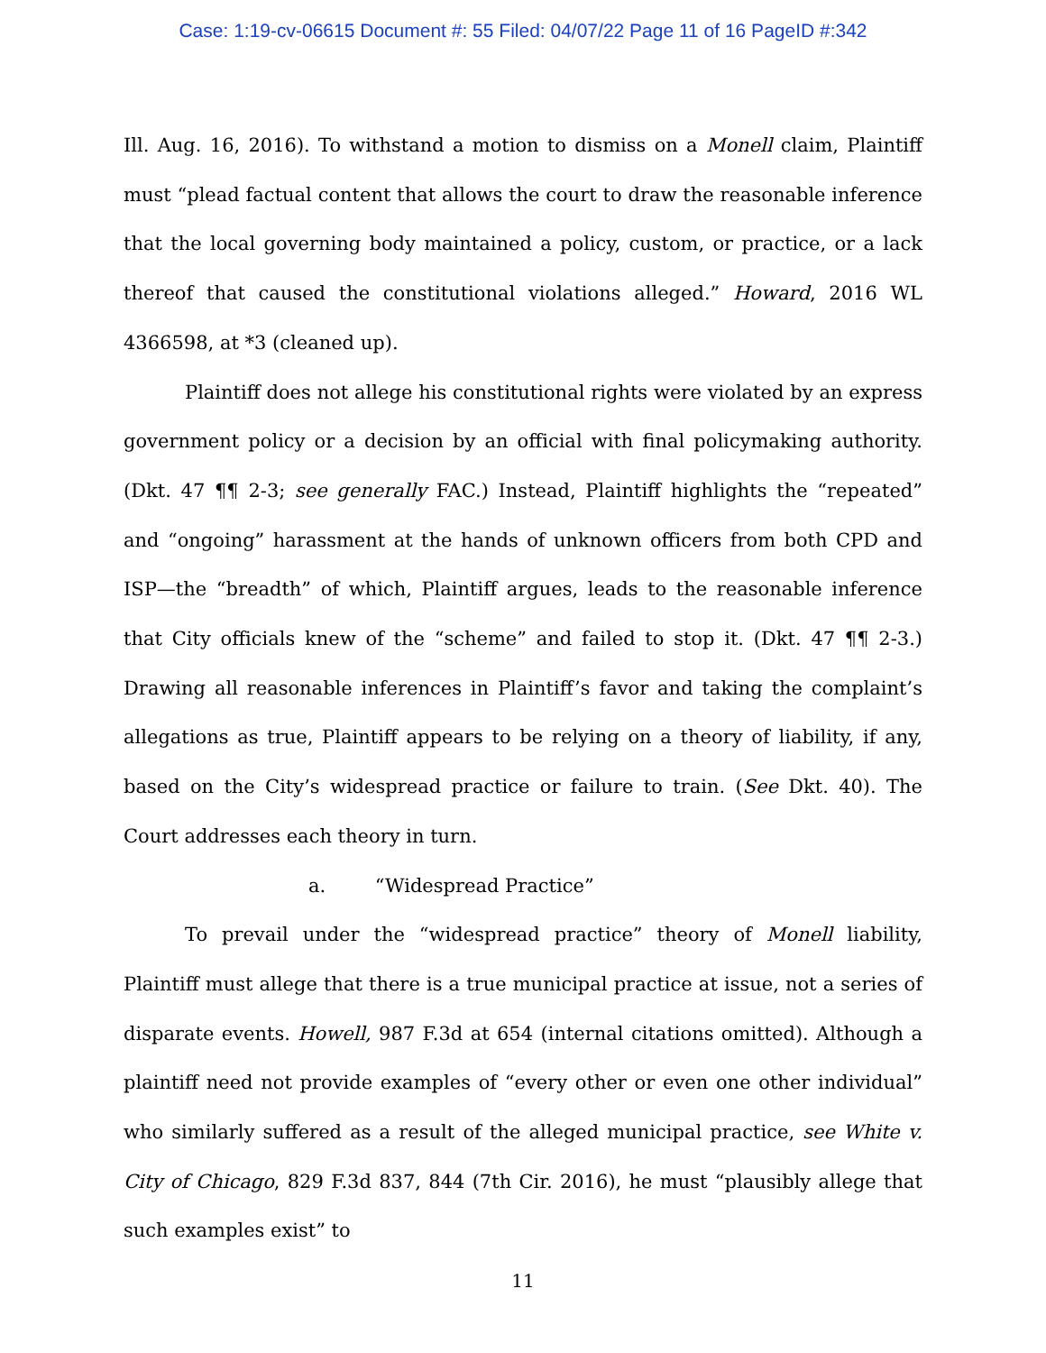Case: 1:19-cv-06615 Document #: 55 Filed: 04/07/22 Page 11 of 16 PageID #:342
Ill. Aug. 16, 2016). To withstand a motion to dismiss on a Monell claim, Plaintiff must “plead factual content that allows the court to draw the reasonable inference that the local governing body maintained a policy, custom, or practice, or a lack thereof that caused the constitutional violations alleged.” Howard, 2016 WL 4366598, at *3 (cleaned up).
Plaintiff does not allege his constitutional rights were violated by an express government policy or a decision by an official with final policymaking authority. (Dkt. 47 ¶¶ 2-3; see generally FAC.) Instead, Plaintiff highlights the “repeated” and “ongoing” harassment at the hands of unknown officers from both CPD and ISP—the “breadth” of which, Plaintiff argues, leads to the reasonable inference that City officials knew of the “scheme” and failed to stop it. (Dkt. 47 ¶¶ 2-3.) Drawing all reasonable inferences in Plaintiff’s favor and taking the complaint’s allegations as true, Plaintiff appears to be relying on a theory of liability, if any, based on the City’s widespread practice or failure to train. (See Dkt. 40). The Court addresses each theory in turn.
a. “Widespread Practice”
To prevail under the “widespread practice” theory of Monell liability, Plaintiff must allege that there is a true municipal practice at issue, not a series of disparate events. Howell, 987 F.3d at 654 (internal citations omitted). Although a plaintiff need not provide examples of “every other or even one other individual” who similarly suffered as a result of the alleged municipal practice, see White v. City of Chicago, 829 F.3d 837, 844 (7th Cir. 2016), he must “plausibly allege that such examples exist” to
11